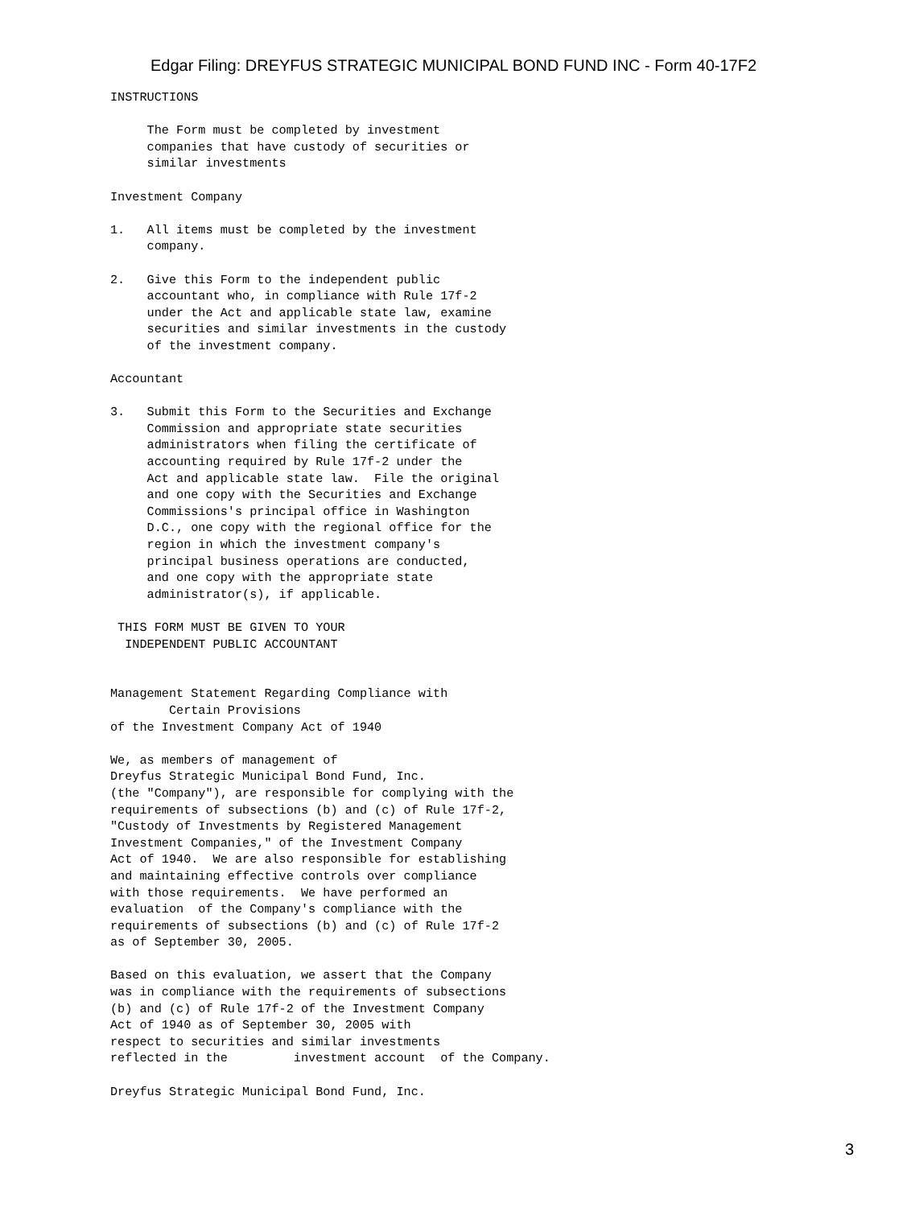Edgar Filing: DREYFUS STRATEGIC MUNICIPAL BOND FUND INC - Form 40-17F2
INSTRUCTIONS

     The Form must be completed by investment
     companies that have custody of securities or
     similar investments

Investment Company

1.   All items must be completed by the investment
     company.

2.   Give this Form to the independent public
     accountant who, in compliance with Rule 17f-2
     under the Act and applicable state law, examine
     securities and similar investments in the custody
     of the investment company.

Accountant

3.   Submit this Form to the Securities and Exchange
     Commission and appropriate state securities
     administrators when filing the certificate of
     accounting required by Rule 17f-2 under the
     Act and applicable state law.  File the original
     and one copy with the Securities and Exchange
     Commissions's principal office in Washington
     D.C., one copy with the regional office for the
     region in which the investment company's
     principal business operations are conducted,
     and one copy with the appropriate state
     administrator(s), if applicable.

 THIS FORM MUST BE GIVEN TO YOUR
  INDEPENDENT PUBLIC ACCOUNTANT


Management Statement Regarding Compliance with
        Certain Provisions
of the Investment Company Act of 1940

We, as members of management of
Dreyfus Strategic Municipal Bond Fund, Inc.
(the "Company"), are responsible for complying with the
requirements of subsections (b) and (c) of Rule 17f-2,
"Custody of Investments by Registered Management
Investment Companies," of the Investment Company
Act of 1940.  We are also responsible for establishing
and maintaining effective controls over compliance
with those requirements.  We have performed an
evaluation  of the Company's compliance with the
requirements of subsections (b) and (c) of Rule 17f-2
as of September 30, 2005.

Based on this evaluation, we assert that the Company
was in compliance with the requirements of subsections
(b) and (c) of Rule 17f-2 of the Investment Company
Act of 1940 as of September 30, 2005 with
respect to securities and similar investments
reflected in the         investment account  of the Company.

Dreyfus Strategic Municipal Bond Fund, Inc.
3